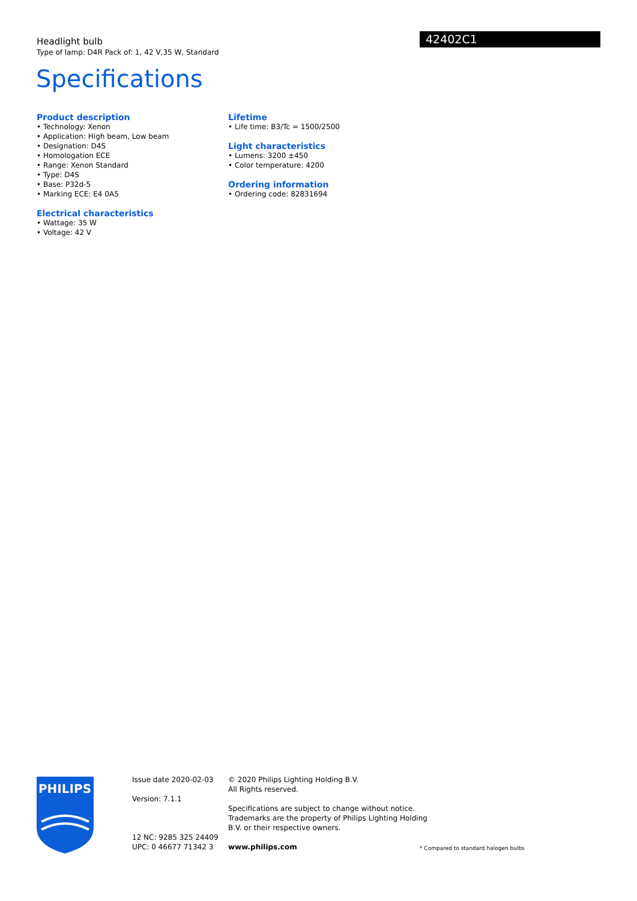Headlight bulb
Type of lamp: D4R Pack of: 1, 42 V,35 W, Standard
42402C1
Specifications
Product description
• Technology: Xenon
• Application: High beam, Low beam
• Designation: D4S
• Homologation ECE
• Range: Xenon Standard
• Type: D4S
• Base: P32d-5
• Marking ECE: E4 0A5
Electrical characteristics
• Wattage: 35 W
• Voltage: 42 V
Lifetime
• Life time: B3/Tc = 1500/2500
Light characteristics
• Lumens: 3200 ±450
• Color temperature: 4200
Ordering information
• Ordering code: 82831694
PHILIPS
Issue date 2020-02-03
Version: 7.1.1
12 NC: 9285 325 24409
UPC: 0 46677 71342 3
© 2020 Philips Lighting Holding B.V.
All Rights reserved.
Specifications are subject to change without notice.
Trademarks are the property of Philips Lighting Holding
B.V. or their respective owners.
www.philips.com
* Compared to standard halogen bulbs